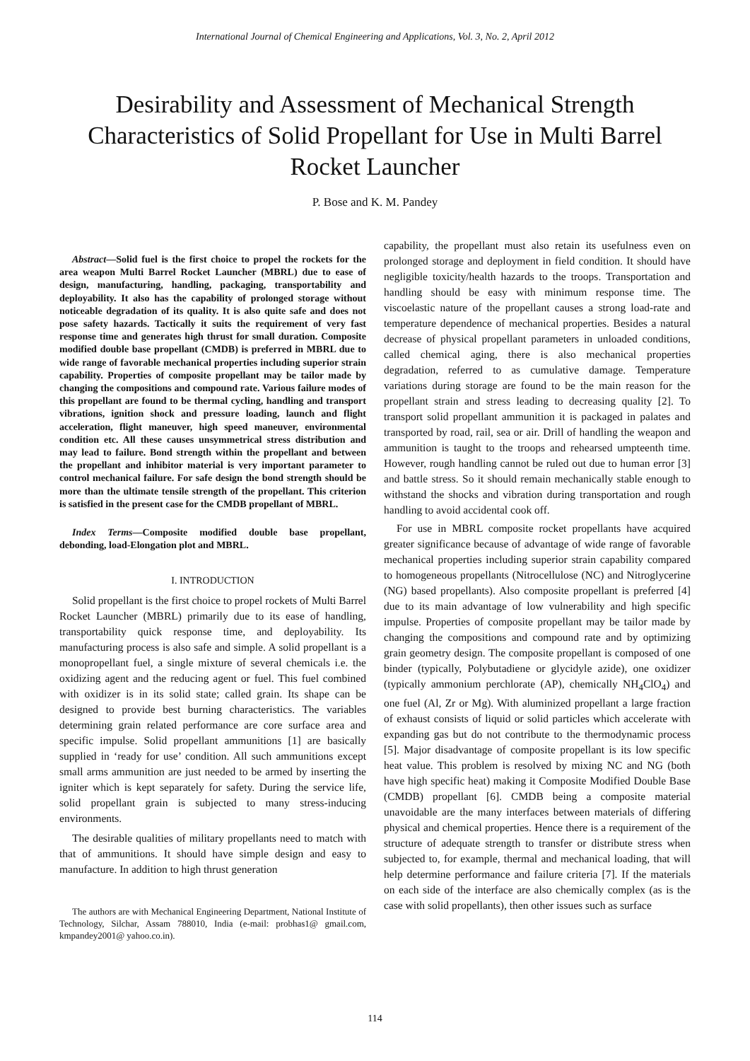International Journal of Chemical Engineering and Applications, Vol. 3, No. 2, April 2012
Desirability and Assessment of Mechanical Strength Characteristics of Solid Propellant for Use in Multi Barrel Rocket Launcher
P. Bose and K. M. Pandey
Abstract—Solid fuel is the first choice to propel the rockets for the area weapon Multi Barrel Rocket Launcher (MBRL) due to ease of design, manufacturing, handling, packaging, transportability and deployability. It also has the capability of prolonged storage without noticeable degradation of its quality. It is also quite safe and does not pose safety hazards. Tactically it suits the requirement of very fast response time and generates high thrust for small duration. Composite modified double base propellant (CMDB) is preferred in MBRL due to wide range of favorable mechanical properties including superior strain capability. Properties of composite propellant may be tailor made by changing the compositions and compound rate. Various failure modes of this propellant are found to be thermal cycling, handling and transport vibrations, ignition shock and pressure loading, launch and flight acceleration, flight maneuver, high speed maneuver, environmental condition etc. All these causes unsymmetrical stress distribution and may lead to failure. Bond strength within the propellant and between the propellant and inhibitor material is very important parameter to control mechanical failure. For safe design the bond strength should be more than the ultimate tensile strength of the propellant. This criterion is satisfied in the present case for the CMDB propellant of MBRL.
Index Terms—Composite modified double base propellant, debonding, load-Elongation plot and MBRL.
I. INTRODUCTION
Solid propellant is the first choice to propel rockets of Multi Barrel Rocket Launcher (MBRL) primarily due to its ease of handling, transportability quick response time, and deployability. Its manufacturing process is also safe and simple. A solid propellant is a monopropellant fuel, a single mixture of several chemicals i.e. the oxidizing agent and the reducing agent or fuel. This fuel combined with oxidizer is in its solid state; called grain. Its shape can be designed to provide best burning characteristics. The variables determining grain related performance are core surface area and specific impulse. Solid propellant ammunitions [1] are basically supplied in ‘ready for use’ condition. All such ammunitions except small arms ammunition are just needed to be armed by inserting the igniter which is kept separately for safety. During the service life, solid propellant grain is subjected to many stress-inducing environments.
The desirable qualities of military propellants need to match with that of ammunitions. It should have simple design and easy to manufacture. In addition to high thrust generation
The authors are with Mechanical Engineering Department, National Institute of Technology, Silchar, Assam 788010, India (e-mail: probhas1@ gmail.com, kmpandey2001@ yahoo.co.in).
capability, the propellant must also retain its usefulness even on prolonged storage and deployment in field condition. It should have negligible toxicity/health hazards to the troops. Transportation and handling should be easy with minimum response time. The viscoelastic nature of the propellant causes a strong load-rate and temperature dependence of mechanical properties. Besides a natural decrease of physical propellant parameters in unloaded conditions, called chemical aging, there is also mechanical properties degradation, referred to as cumulative damage. Temperature variations during storage are found to be the main reason for the propellant strain and stress leading to decreasing quality [2]. To transport solid propellant ammunition it is packaged in palates and transported by road, rail, sea or air. Drill of handling the weapon and ammunition is taught to the troops and rehearsed umpteenth time. However, rough handling cannot be ruled out due to human error [3] and battle stress. So it should remain mechanically stable enough to withstand the shocks and vibration during transportation and rough handling to avoid accidental cook off.
For use in MBRL composite rocket propellants have acquired greater significance because of advantage of wide range of favorable mechanical properties including superior strain capability compared to homogeneous propellants (Nitrocellulose (NC) and Nitroglycerine (NG) based propellants). Also composite propellant is preferred [4] due to its main advantage of low vulnerability and high specific impulse. Properties of composite propellant may be tailor made by changing the compositions and compound rate and by optimizing grain geometry design. The composite propellant is composed of one binder (typically, Polybutadiene or glycidyle azide), one oxidizer (typically ammonium perchlorate (AP), chemically NH<sub>4</sub>ClO<sub>4</sub>) and one fuel (Al, Zr or Mg). With aluminized propellant a large fraction of exhaust consists of liquid or solid particles which accelerate with expanding gas but do not contribute to the thermodynamic process [5]. Major disadvantage of composite propellant is its low specific heat value. This problem is resolved by mixing NC and NG (both have high specific heat) making it Composite Modified Double Base (CMDB) propellant [6]. CMDB being a composite material unavoidable are the many interfaces between materials of differing physical and chemical properties. Hence there is a requirement of the structure of adequate strength to transfer or distribute stress when subjected to, for example, thermal and mechanical loading, that will help determine performance and failure criteria [7]. If the materials on each side of the interface are also chemically complex (as is the case with solid propellants), then other issues such as surface
114